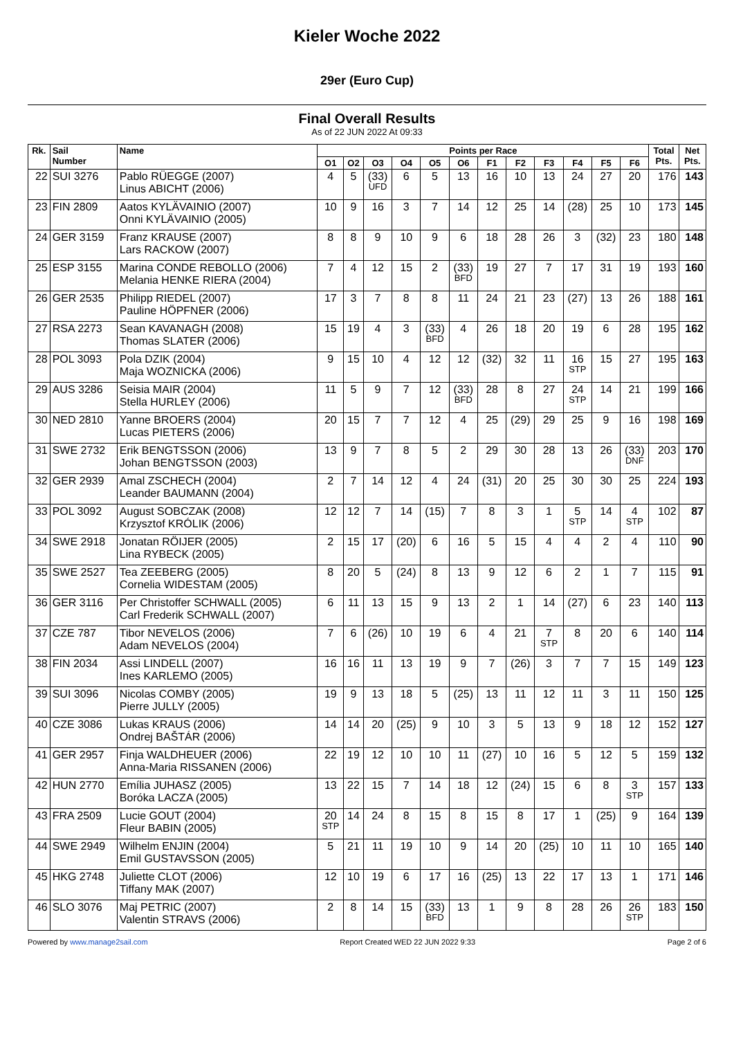Kieler Woche 2022
29er (Euro Cup)
Final Overall Results
As of 22 JUN 2022 At 09:33
| Rk. | Sail Number | Name | Points per Race | | | | | | | | | | | | Total Pts. | Net Pts. |
| --- | --- | --- | --- | --- | --- | --- | --- | --- | --- | --- | --- | --- | --- | --- | --- | --- |
| | | | O1 | O2 | O3 | O4 | O5 | O6 | F1 | F2 | F3 | F4 | F5 | F6 | | |
| 22 | SUI 3276 | Pablo RÜEGGE (2007) Linus ABICHT (2006) | 4 | 5 | (33) UFD | 6 | 5 | 13 | 16 | 10 | 13 | 24 | 27 | 20 | 176 | 143 |
| 23 | FIN 2809 | Aatos KYLÄVAINIO (2007) Onni KYLÄVAINIO (2005) | 10 | 9 | 16 | 3 | 7 | 14 | 12 | 25 | 14 | (28) | 25 | 10 | 173 | 145 |
| 24 | GER 3159 | Franz KRAUSE (2007) Lars RACKOW (2007) | 8 | 8 | 9 | 10 | 9 | 6 | 18 | 28 | 26 | 3 | (32) | 23 | 180 | 148 |
| 25 | ESP 3155 | Marina CONDE REBOLLO (2006) Melania HENKE RIERA (2004) | 7 | 4 | 12 | 15 | 2 | (33) BFD | 19 | 27 | 7 | 17 | 31 | 19 | 193 | 160 |
| 26 | GER 2535 | Philipp RIEDEL (2007) Pauline HÖPFNER (2006) | 17 | 3 | 7 | 8 | 8 | 11 | 24 | 21 | 23 | (27) | 13 | 26 | 188 | 161 |
| 27 | RSA 2273 | Sean KAVANAGH (2008) Thomas SLATER (2006) | 15 | 19 | 4 | 3 | (33) BFD | 4 | 26 | 18 | 20 | 19 | 6 | 28 | 195 | 162 |
| 28 | POL 3093 | Pola DZIK (2004) Maja WOZNICKA (2006) | 9 | 15 | 10 | 4 | 12 | 12 | (32) | 32 | 11 | 16 STP | 15 | 27 | 195 | 163 |
| 29 | AUS 3286 | Seisia MAIR (2004) Stella HURLEY (2006) | 11 | 5 | 9 | 7 | 12 | (33) BFD | 28 | 8 | 27 | 24 STP | 14 | 21 | 199 | 166 |
| 30 | NED 2810 | Yanne BROERS (2004) Lucas PIETERS (2006) | 20 | 15 | 7 | 7 | 12 | 4 | 25 | (29) | 29 | 25 | 9 | 16 | 198 | 169 |
| 31 | SWE 2732 | Erik BENGTSSON (2006) Johan BENGTSSON (2003) | 13 | 9 | 7 | 8 | 5 | 2 | 29 | 30 | 28 | 13 | 26 | (33) DNF | 203 | 170 |
| 32 | GER 2939 | Amal ZSCHECH (2004) Leander BAUMANN (2004) | 2 | 7 | 14 | 12 | 4 | 24 | (31) | 20 | 25 | 30 | 30 | 25 | 224 | 193 |
| 33 | POL 3092 | August SOBCZAK (2008) Krzysztof KRÓLIK (2006) | 12 | 12 | 7 | 14 | (15) | 7 | 8 | 3 | 1 | 5 STP | 14 | 4 STP | 102 | 87 |
| 34 | SWE 2918 | Jonatan RÖIJER (2005) Lina RYBECK (2005) | 2 | 15 | 17 | (20) | 6 | 16 | 5 | 15 | 4 | 4 | 2 | 4 | 110 | 90 |
| 35 | SWE 2527 | Tea ZEEBERG (2005) Cornelia WIDESTAM (2005) | 8 | 20 | 5 | (24) | 8 | 13 | 9 | 12 | 6 | 2 | 1 | 7 | 115 | 91 |
| 36 | GER 3116 | Per Christoffer SCHWALL (2005) Carl Frederik SCHWALL (2007) | 6 | 11 | 13 | 15 | 9 | 13 | 2 | 1 | 14 | (27) | 6 | 23 | 140 | 113 |
| 37 | CZE 787 | Tibor NEVELOS (2006) Adam NEVELOS (2004) | 7 | 6 | (26) | 10 | 19 | 6 | 4 | 21 | 7 STP | 8 | 20 | 6 | 140 | 114 |
| 38 | FIN 2034 | Assi LINDELL (2007) Ines KARLEMO (2005) | 16 | 16 | 11 | 13 | 19 | 9 | 7 | (26) | 3 | 7 | 7 | 15 | 149 | 123 |
| 39 | SUI 3096 | Nicolas COMBY (2005) Pierre JULLY (2005) | 19 | 9 | 13 | 18 | 5 | (25) | 13 | 11 | 12 | 11 | 3 | 11 | 150 | 125 |
| 40 | CZE 3086 | Lukas KRAUS (2006) Ondrej BAŠTÁR (2006) | 14 | 14 | 20 | (25) | 9 | 10 | 3 | 5 | 13 | 9 | 18 | 12 | 152 | 127 |
| 41 | GER 2957 | Finja WALDHEUER (2006) Anna-Maria RISSANEN (2006) | 22 | 19 | 12 | 10 | 10 | 11 | (27) | 10 | 16 | 5 | 12 | 5 | 159 | 132 |
| 42 | HUN 2770 | Emília JUHASZ (2005) Boróka LACZA (2005) | 13 | 22 | 15 | 7 | 14 | 18 | 12 | (24) | 15 | 6 | 8 | 3 STP | 157 | 133 |
| 43 | FRA 2509 | Lucie GOUT (2004) Fleur BABIN (2005) | 20 STP | 14 | 24 | 8 | 15 | 8 | 15 | 8 | 17 | 1 | (25) | 9 | 164 | 139 |
| 44 | SWE 2949 | Wilhelm ENJIN (2004) Emil GUSTAVSSON (2005) | 5 | 21 | 11 | 19 | 10 | 9 | 14 | 20 | (25) | 10 | 11 | 10 | 165 | 140 |
| 45 | HKG 2748 | Juliette CLOT (2006) Tiffany MAK (2007) | 12 | 10 | 19 | 6 | 17 | 16 | (25) | 13 | 22 | 17 | 13 | 1 | 171 | 146 |
| 46 | SLO 3076 | Maj PETRIC (2007) Valentin STRAVS (2006) | 2 | 8 | 14 | 15 | (33) BFD | 13 | 1 | 9 | 8 | 28 | 26 | 26 STP | 183 | 150 |
Powered by www.manage2sail.com Report Created WED 22 JUN 2022 9:33 Page 2 of 6